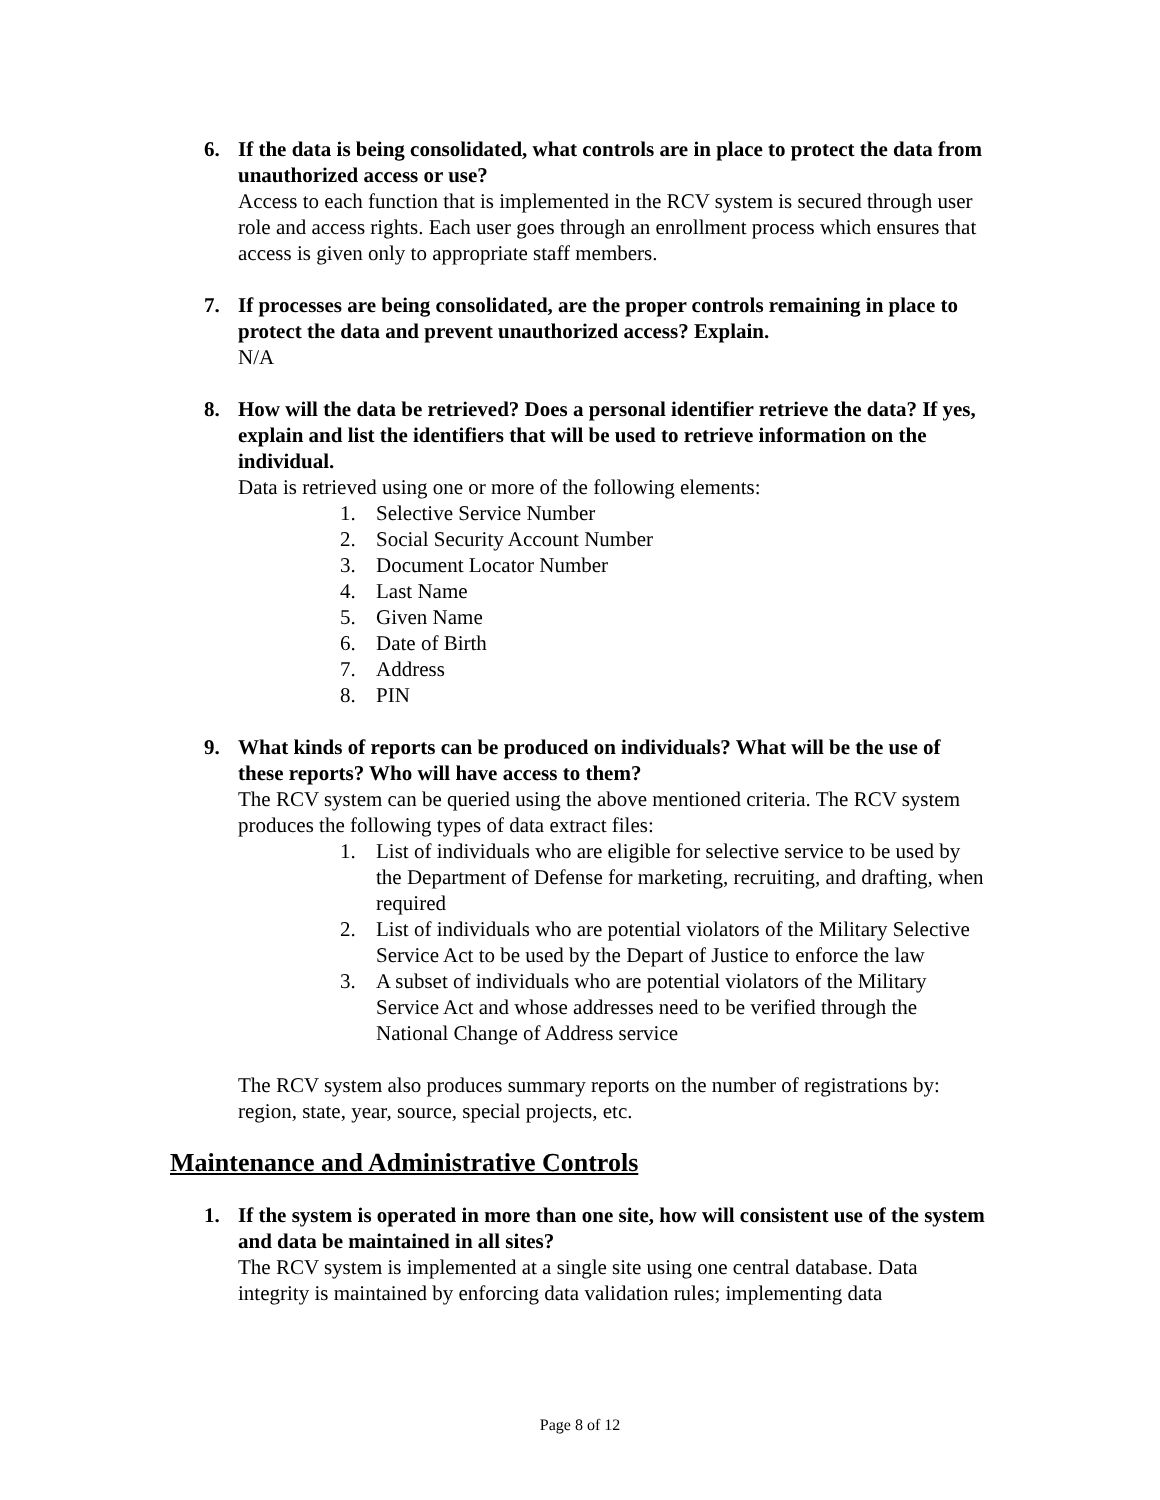6. If the data is being consolidated, what controls are in place to protect the data from unauthorized access or use?
Access to each function that is implemented in the RCV system is secured through user role and access rights. Each user goes through an enrollment process which ensures that access is given only to appropriate staff members.
7. If processes are being consolidated, are the proper controls remaining in place to protect the data and prevent unauthorized access? Explain.
N/A
8. How will the data be retrieved? Does a personal identifier retrieve the data? If yes, explain and list the identifiers that will be used to retrieve information on the individual.
Data is retrieved using one or more of the following elements:
1. Selective Service Number
2. Social Security Account Number
3. Document Locator Number
4. Last Name
5. Given Name
6. Date of Birth
7. Address
8. PIN
9. What kinds of reports can be produced on individuals? What will be the use of these reports? Who will have access to them?
The RCV system can be queried using the above mentioned criteria. The RCV system produces the following types of data extract files:
1. List of individuals who are eligible for selective service to be used by the Department of Defense for marketing, recruiting, and drafting, when required
2. List of individuals who are potential violators of the Military Selective Service Act to be used by the Depart of Justice to enforce the law
3. A subset of individuals who are potential violators of the Military Service Act and whose addresses need to be verified through the National Change of Address service
The RCV system also produces summary reports on the number of registrations by: region, state, year, source, special projects, etc.
Maintenance and Administrative Controls
1. If the system is operated in more than one site, how will consistent use of the system and data be maintained in all sites?
The RCV system is implemented at a single site using one central database. Data integrity is maintained by enforcing data validation rules; implementing data
Page 8 of 12